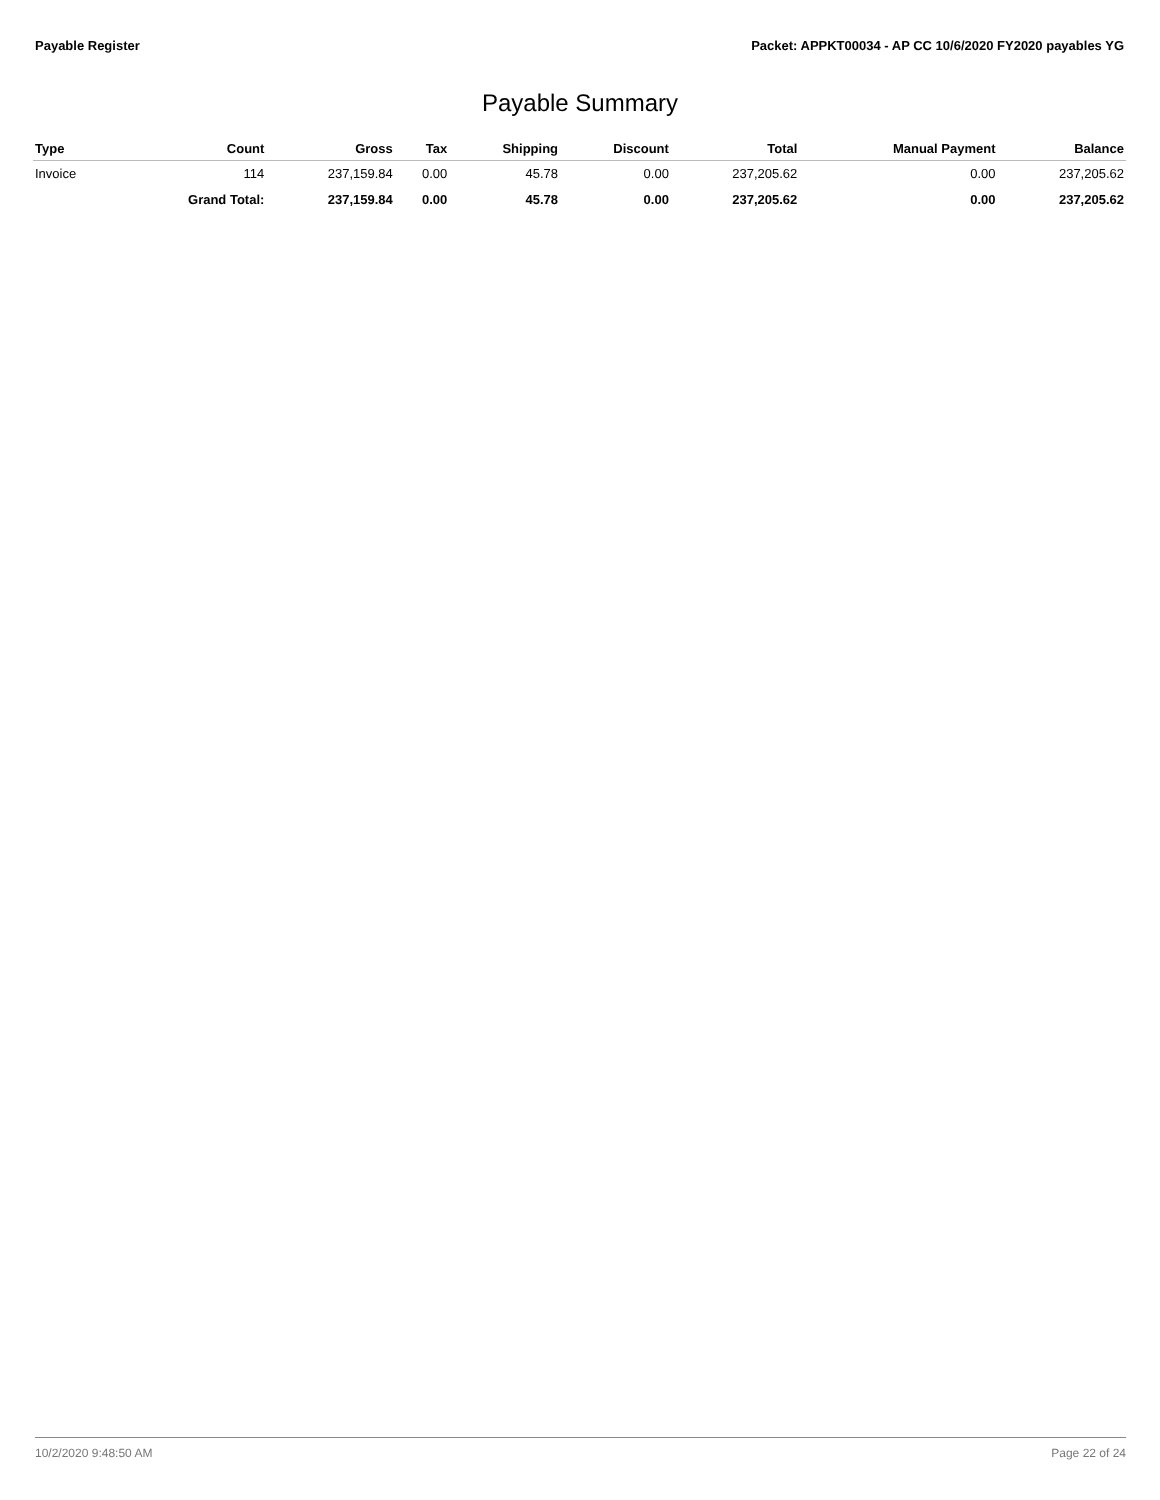Payable Register Packet: APPKT00034 - AP CC 10/6/2020 FY2020 payables YG
Payable Summary
| Type | Count | Gross | Tax | Shipping | Discount | Total | Manual Payment | Balance |
| --- | --- | --- | --- | --- | --- | --- | --- | --- |
| Invoice | 114 | 237,159.84 | 0.00 | 45.78 | 0.00 | 237,205.62 | 0.00 | 237,205.62 |
| | Grand Total: | 237,159.84 | 0.00 | 45.78 | 0.00 | 237,205.62 | 0.00 | 237,205.62 |
10/2/2020 9:48:50 AM Page 22 of 24